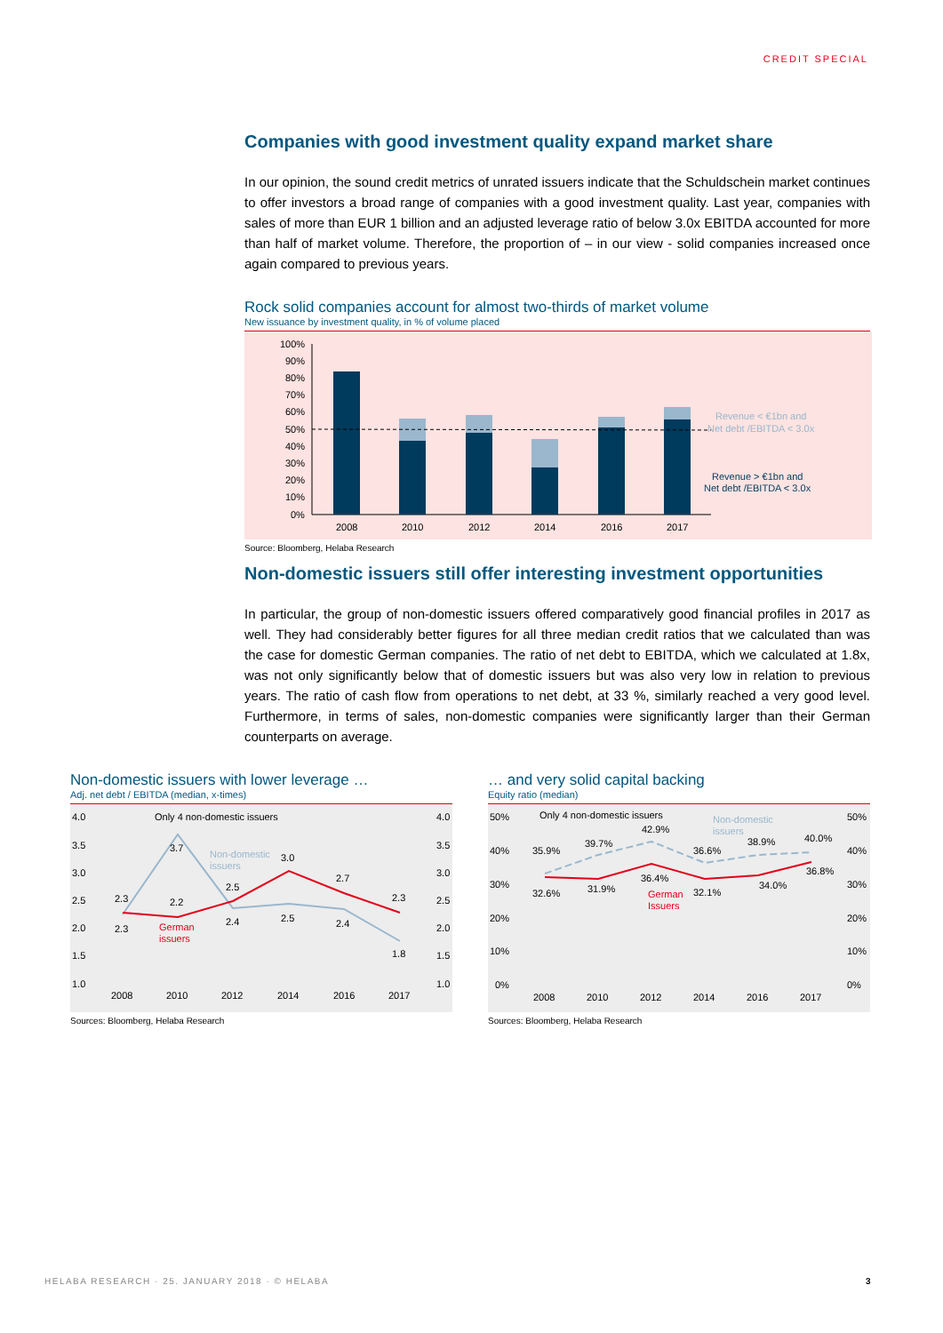CREDIT SPECIAL
Companies with good investment quality expand market share
In our opinion, the sound credit metrics of unrated issuers indicate that the Schuldschein market continues to offer investors a broad range of companies with a good investment quality. Last year, companies with sales of more than EUR 1 billion and an adjusted leverage ratio of below 3.0x EBITDA accounted for more than half of market volume. Therefore, the proportion of – in our view - solid companies increased once again compared to previous years.
Rock solid companies account for almost two-thirds of market volume
New issuance by investment quality, in % of volume placed
100%
90%
80%
70%
60%
50%
40%
30%
20%
10%
0%
2008
2010
2012
2014
2016
2017
Revenue < €1bn and
Net debt /EBITDA < 3.0x
Revenue > €1bn and
Net debt /EBITDA < 3.0x
Source: Bloomberg, Helaba Research
Non-domestic issuers still offer interesting investment opportunities
In particular, the group of non-domestic issuers offered comparatively good financial profiles in 2017 as well. They had considerably better figures for all three median credit ratios that we calculated than was the case for domestic German companies. The ratio of net debt to EBITDA, which we calculated at 1.8x, was not only significantly below that of domestic issuers but was also very low in relation to previous years. The ratio of cash flow from operations to net debt, at 33 %, similarly reached a very good level. Furthermore, in terms of sales, non-domestic companies were significantly larger than their German counterparts on average.
Non-domestic issuers with lower leverage …
Adj. net debt / EBITDA (median, x-times)
4.0
3.5
3.0
2.5
2.0
1.5
1.0
4.0
3.5
3.0
2.5
2.0
1.5
1.0
Only 4 non-domestic issuers
2.3
3.7
2.5
2.5
2.4
1.8
2.3
2.2
2.4
3.0
2.7
2.3
Non-domestic
issuers
German
issuers
2008
2010
2012
2014
2016
2017
Sources: Bloomberg, Helaba Research
… and very solid capital backing
Equity ratio (median)
50%
40%
30%
20%
10%
0%
50%
40%
30%
20%
10%
0%
Only 4 non-domestic issuers
35.9%
39.7%
42.9%
36.6%
38.9%
40.0%
32.6%
31.9%
36.4%
32.1%
34.0%
36.8%
Non-domestic
issuers
German
Issuers
2008
2010
2012
2014
2016
2017
Sources: Bloomberg, Helaba Research
HELABA RESEARCH · 25. JANUARY 2018 · © HELABA 3